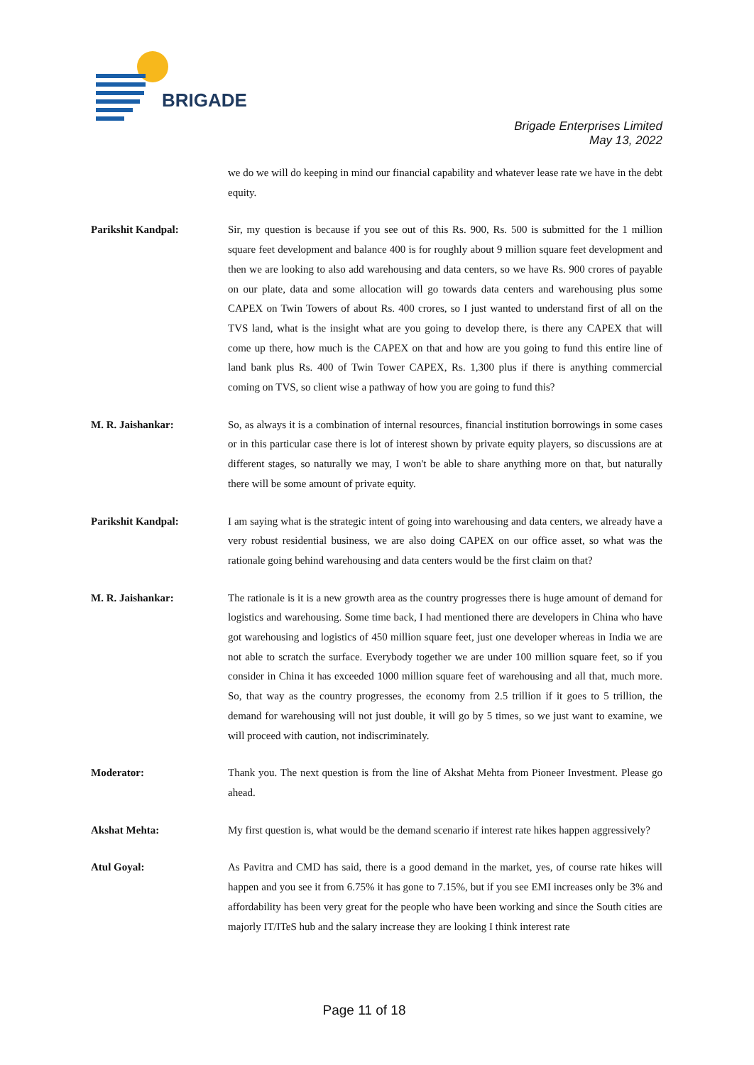BRIGADE
Brigade Enterprises Limited
May 13, 2022
we do we will do keeping in mind our financial capability and whatever lease rate we have in the debt equity.
Parikshit Kandpal: Sir, my question is because if you see out of this Rs. 900, Rs. 500 is submitted for the 1 million square feet development and balance 400 is for roughly about 9 million square feet development and then we are looking to also add warehousing and data centers, so we have Rs. 900 crores of payable on our plate, data and some allocation will go towards data centers and warehousing plus some CAPEX on Twin Towers of about Rs. 400 crores, so I just wanted to understand first of all on the TVS land, what is the insight what are you going to develop there, is there any CAPEX that will come up there, how much is the CAPEX on that and how are you going to fund this entire line of land bank plus Rs. 400 of Twin Tower CAPEX, Rs. 1,300 plus if there is anything commercial coming on TVS, so client wise a pathway of how you are going to fund this?
M. R. Jaishankar: So, as always it is a combination of internal resources, financial institution borrowings in some cases or in this particular case there is lot of interest shown by private equity players, so discussions are at different stages, so naturally we may, I won't be able to share anything more on that, but naturally there will be some amount of private equity.
Parikshit Kandpal: I am saying what is the strategic intent of going into warehousing and data centers, we already have a very robust residential business, we are also doing CAPEX on our office asset, so what was the rationale going behind warehousing and data centers would be the first claim on that?
M. R. Jaishankar: The rationale is it is a new growth area as the country progresses there is huge amount of demand for logistics and warehousing. Some time back, I had mentioned there are developers in China who have got warehousing and logistics of 450 million square feet, just one developer whereas in India we are not able to scratch the surface. Everybody together we are under 100 million square feet, so if you consider in China it has exceeded 1000 million square feet of warehousing and all that, much more. So, that way as the country progresses, the economy from 2.5 trillion if it goes to 5 trillion, the demand for warehousing will not just double, it will go by 5 times, so we just want to examine, we will proceed with caution, not indiscriminately.
Moderator: Thank you. The next question is from the line of Akshat Mehta from Pioneer Investment. Please go ahead.
Akshat Mehta: My first question is, what would be the demand scenario if interest rate hikes happen aggressively?
Atul Goyal: As Pavitra and CMD has said, there is a good demand in the market, yes, of course rate hikes will happen and you see it from 6.75% it has gone to 7.15%, but if you see EMI increases only be 3% and affordability has been very great for the people who have been working and since the South cities are majorly IT/ITeS hub and the salary increase they are looking I think interest rate
Page 11 of 18